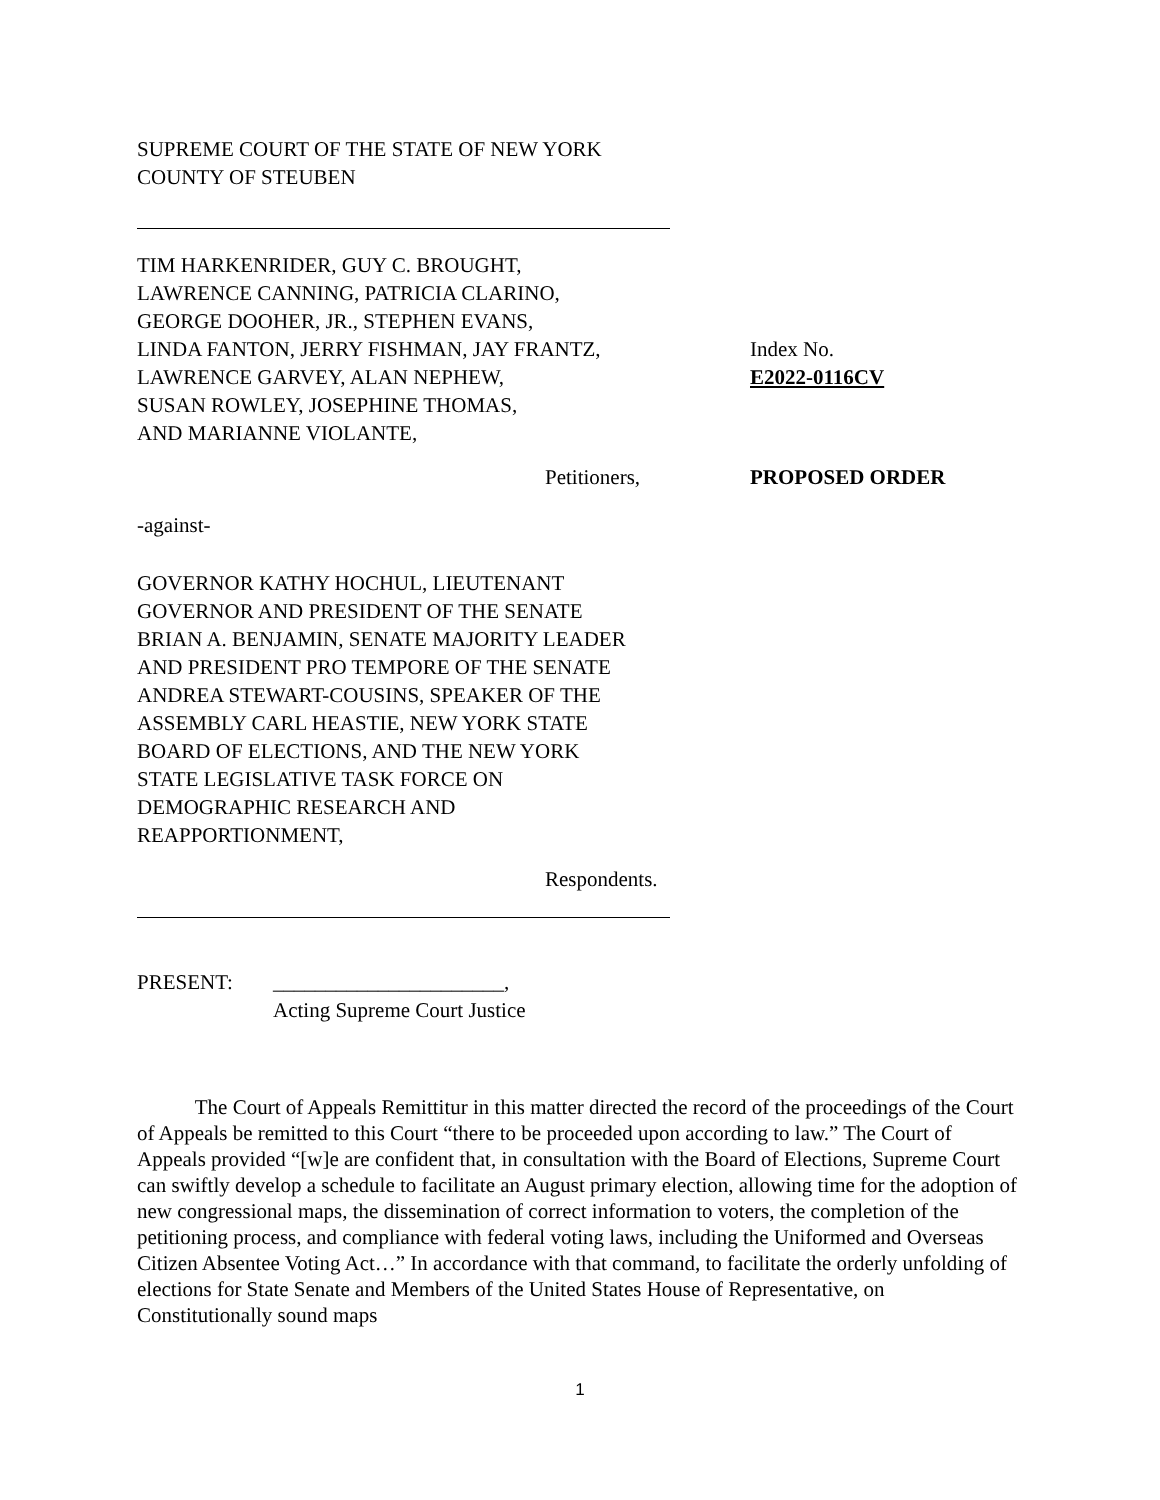SUPREME COURT OF THE STATE OF NEW YORK
COUNTY OF STEUBEN
TIM HARKENRIDER, GUY C. BROUGHT,
LAWRENCE CANNING, PATRICIA CLARINO,
GEORGE DOOHER, JR., STEPHEN EVANS,
LINDA FANTON, JERRY FISHMAN, JAY FRANTZ,
LAWRENCE GARVEY, ALAN NEPHEW,
SUSAN ROWLEY, JOSEPHINE THOMAS,
AND MARIANNE VIOLANTE,
Index No.
E2022-0116CV
Petitioners, PROPOSED ORDER
-against-
GOVERNOR KATHY HOCHUL, LIEUTENANT
GOVERNOR AND PRESIDENT OF THE SENATE
BRIAN A. BENJAMIN, SENATE MAJORITY LEADER
AND PRESIDENT PRO TEMPORE OF THE SENATE
ANDREA STEWART-COUSINS, SPEAKER OF THE
ASSEMBLY CARL HEASTIE, NEW YORK STATE
BOARD OF ELECTIONS, AND THE NEW YORK
STATE LEGISLATIVE TASK FORCE ON
DEMOGRAPHIC RESEARCH AND
REAPPORTIONMENT,
Respondents.
PRESENT: ______________________,
Acting Supreme Court Justice
The Court of Appeals Remittitur in this matter directed the record of the proceedings of the Court of Appeals be remitted to this Court “there to be proceeded upon according to law.” The Court of Appeals provided “[w]e are confident that, in consultation with the Board of Elections, Supreme Court can swiftly develop a schedule to facilitate an August primary election, allowing time for the adoption of new congressional maps, the dissemination of correct information to voters, the completion of the petitioning process, and compliance with federal voting laws, including the Uniformed and Overseas Citizen Absentee Voting Act…” In accordance with that command, to facilitate the orderly unfolding of elections for State Senate and Members of the United States House of Representative, on Constitutionally sound maps
1